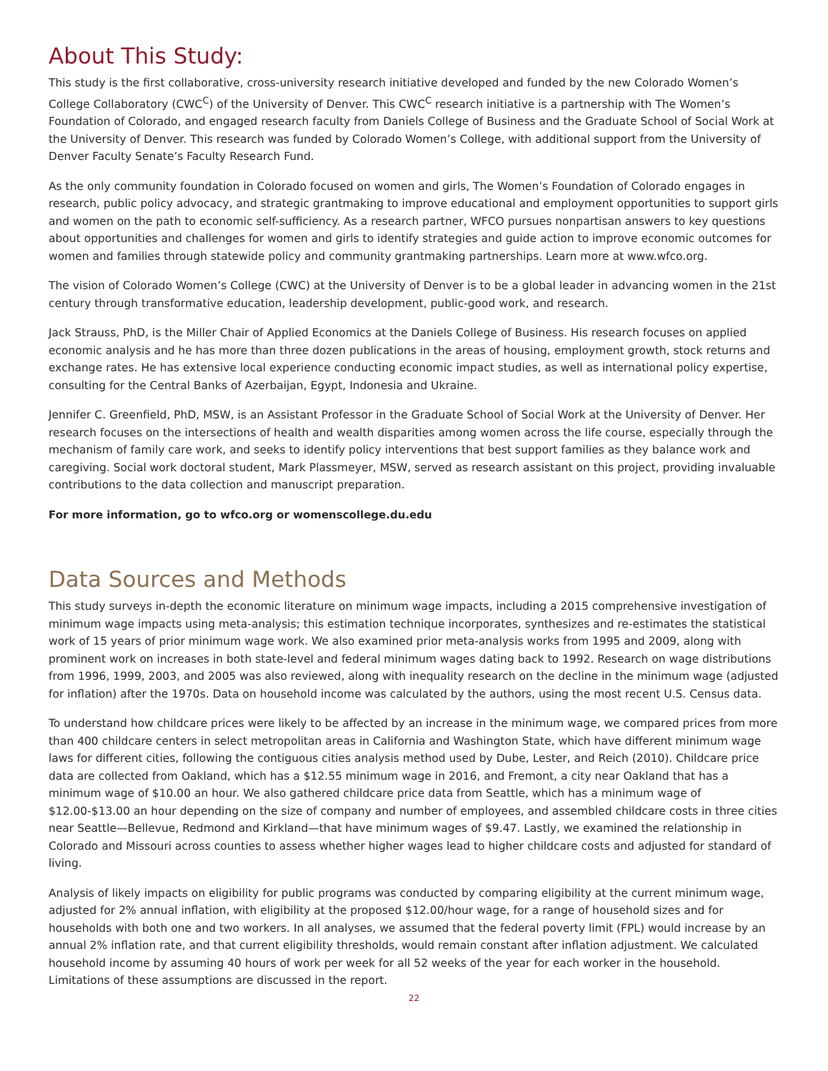About This Study:
This study is the first collaborative, cross-university research initiative developed and funded by the new Colorado Women’s College Collaboratory (CWC<sup>C</sup>) of the University of Denver. This CWC<sup>C</sup> research initiative is a partnership with The Women’s Foundation of Colorado, and engaged research faculty from Daniels College of Business and the Graduate School of Social Work at the University of Denver. This research was funded by Colorado Women’s College, with additional support from the University of Denver Faculty Senate’s Faculty Research Fund.
As the only community foundation in Colorado focused on women and girls, The Women’s Foundation of Colorado engages in research, public policy advocacy, and strategic grantmaking to improve educational and employment opportunities to support girls and women on the path to economic self-sufficiency. As a research partner, WFCO pursues nonpartisan answers to key questions about opportunities and challenges for women and girls to identify strategies and guide action to improve economic outcomes for women and families through statewide policy and community grantmaking partnerships. Learn more at www.wfco.org.
The vision of Colorado Women’s College (CWC) at the University of Denver is to be a global leader in advancing women in the 21st century through transformative education, leadership development, public-good work, and research.
Jack Strauss, PhD, is the Miller Chair of Applied Economics at the Daniels College of Business. His research focuses on applied economic analysis and he has more than three dozen publications in the areas of housing, employment growth, stock returns and exchange rates. He has extensive local experience conducting economic impact studies, as well as international policy expertise, consulting for the Central Banks of Azerbaijan, Egypt, Indonesia and Ukraine.
Jennifer C. Greenfield, PhD, MSW, is an Assistant Professor in the Graduate School of Social Work at the University of Denver. Her research focuses on the intersections of health and wealth disparities among women across the life course, especially through the mechanism of family care work, and seeks to identify policy interventions that best support families as they balance work and caregiving. Social work doctoral student, Mark Plassmeyer, MSW, served as research assistant on this project, providing invaluable contributions to the data collection and manuscript preparation.
For more information, go to wfco.org or womenscollege.du.edu
Data Sources and Methods
This study surveys in-depth the economic literature on minimum wage impacts, including a 2015 comprehensive investigation of minimum wage impacts using meta-analysis; this estimation technique incorporates, synthesizes and re-estimates the statistical work of 15 years of prior minimum wage work. We also examined prior meta-analysis works from 1995 and 2009, along with prominent work on increases in both state-level and federal minimum wages dating back to 1992. Research on wage distributions from 1996, 1999, 2003, and 2005 was also reviewed, along with inequality research on the decline in the minimum wage (adjusted for inflation) after the 1970s. Data on household income was calculated by the authors, using the most recent U.S. Census data.
To understand how childcare prices were likely to be affected by an increase in the minimum wage, we compared prices from more than 400 childcare centers in select metropolitan areas in California and Washington State, which have different minimum wage laws for different cities, following the contiguous cities analysis method used by Dube, Lester, and Reich (2010). Childcare price data are collected from Oakland, which has a $12.55 minimum wage in 2016, and Fremont, a city near Oakland that has a minimum wage of $10.00 an hour. We also gathered childcare price data from Seattle, which has a minimum wage of $12.00-$13.00 an hour depending on the size of company and number of employees, and assembled childcare costs in three cities near Seattle—Bellevue, Redmond and Kirkland—that have minimum wages of $9.47. Lastly, we examined the relationship in Colorado and Missouri across counties to assess whether higher wages lead to higher childcare costs and adjusted for standard of living.
Analysis of likely impacts on eligibility for public programs was conducted by comparing eligibility at the current minimum wage, adjusted for 2% annual inflation, with eligibility at the proposed $12.00/hour wage, for a range of household sizes and for households with both one and two workers. In all analyses, we assumed that the federal poverty limit (FPL) would increase by an annual 2% inflation rate, and that current eligibility thresholds, would remain constant after inflation adjustment. We calculated household income by assuming 40 hours of work per week for all 52 weeks of the year for each worker in the household. Limitations of these assumptions are discussed in the report.
22